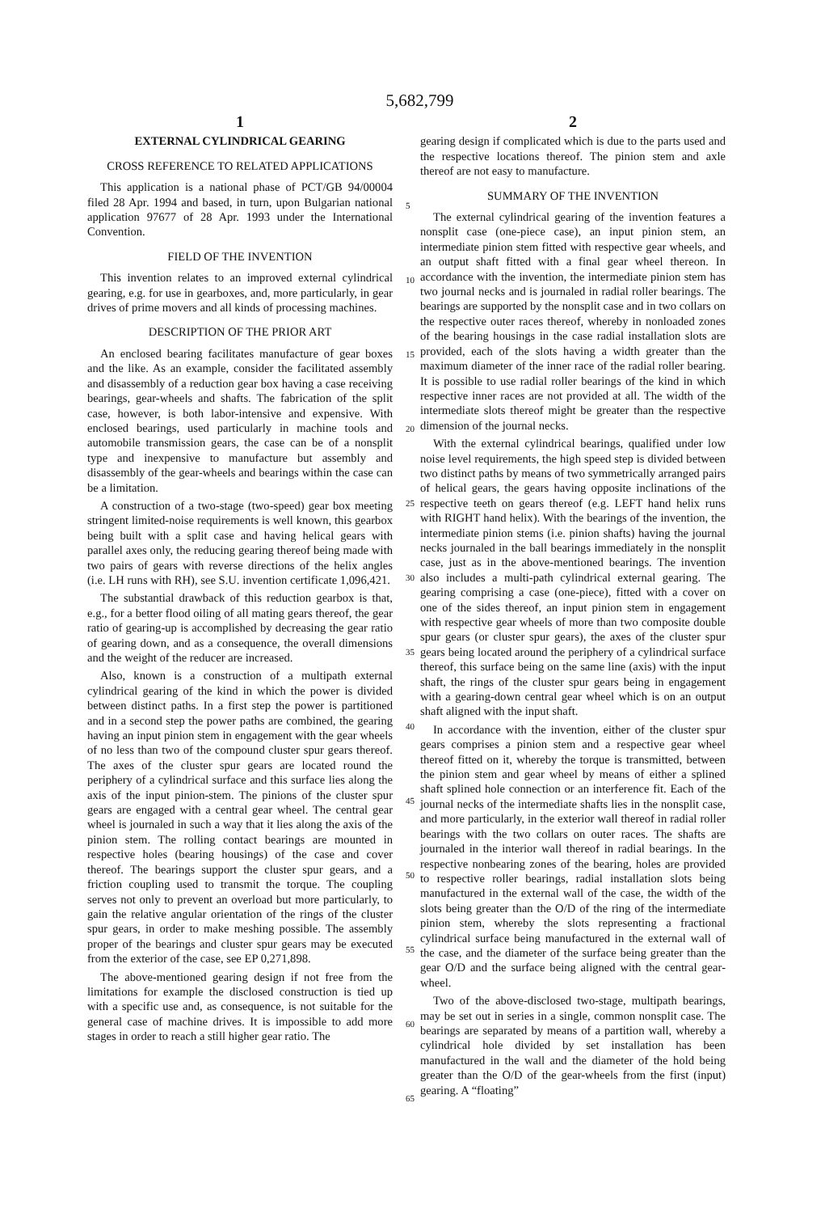5,682,799
1
EXTERNAL CYLINDRICAL GEARING
CROSS REFERENCE TO RELATED APPLICATIONS
This application is a national phase of PCT/GB 94/00004 filed 28 Apr. 1994 and based, in turn, upon Bulgarian national application 97677 of 28 Apr. 1993 under the International Convention.
FIELD OF THE INVENTION
This invention relates to an improved external cylindrical gearing, e.g. for use in gearboxes, and, more particularly, in gear drives of prime movers and all kinds of processing machines.
DESCRIPTION OF THE PRIOR ART
An enclosed bearing facilitates manufacture of gear boxes and the like. As an example, consider the facilitated assembly and disassembly of a reduction gear box having a case receiving bearings, gear-wheels and shafts. The fabrication of the split case, however, is both labor-intensive and expensive. With enclosed bearings, used particularly in machine tools and automobile transmission gears, the case can be of a nonsplit type and inexpensive to manufacture but assembly and disassembly of the gear-wheels and bearings within the case can be a limitation.
A construction of a two-stage (two-speed) gear box meeting stringent limited-noise requirements is well known, this gearbox being built with a split case and having helical gears with parallel axes only, the reducing gearing thereof being made with two pairs of gears with reverse directions of the helix angles (i.e. LH runs with RH), see S.U. invention certificate 1,096,421.
The substantial drawback of this reduction gearbox is that, e.g., for a better flood oiling of all mating gears thereof, the gear ratio of gearing-up is accomplished by decreasing the gear ratio of gearing down, and as a consequence, the overall dimensions and the weight of the reducer are increased.
Also, known is a construction of a multipath external cylindrical gearing of the kind in which the power is divided between distinct paths. In a first step the power is partitioned and in a second step the power paths are combined, the gearing having an input pinion stem in engagement with the gear wheels of no less than two of the compound cluster spur gears thereof. The axes of the cluster spur gears are located round the periphery of a cylindrical surface and this surface lies along the axis of the input pinion-stem. The pinions of the cluster spur gears are engaged with a central gear wheel. The central gear wheel is journaled in such a way that it lies along the axis of the pinion stem. The rolling contact bearings are mounted in respective holes (bearing housings) of the case and cover thereof. The bearings support the cluster spur gears, and a friction coupling used to transmit the torque. The coupling serves not only to prevent an overload but more particularly, to gain the relative angular orientation of the rings of the cluster spur gears, in order to make meshing possible. The assembly proper of the bearings and cluster spur gears may be executed from the exterior of the case, see EP 0,271,898.
The above-mentioned gearing design if not free from the limitations for example the disclosed construction is tied up with a specific use and, as consequence, is not suitable for the general case of machine drives. It is impossible to add more stages in order to reach a still higher gear ratio. The
2
gearing design if complicated which is due to the parts used and the respective locations thereof. The pinion stem and axle thereof are not easy to manufacture.
SUMMARY OF THE INVENTION
The external cylindrical gearing of the invention features a nonsplit case (one-piece case), an input pinion stem, an intermediate pinion stem fitted with respective gear wheels, and an output shaft fitted with a final gear wheel thereon. In accordance with the invention, the intermediate pinion stem has two journal necks and is journaled in radial roller bearings. The bearings are supported by the nonsplit case and in two collars on the respective outer races thereof, whereby in nonloaded zones of the bearing housings in the case radial installation slots are provided, each of the slots having a width greater than the maximum diameter of the inner race of the radial roller bearing. It is possible to use radial roller bearings of the kind in which respective inner races are not provided at all. The width of the intermediate slots thereof might be greater than the respective dimension of the journal necks.
With the external cylindrical bearings, qualified under low noise level requirements, the high speed step is divided between two distinct paths by means of two symmetrically arranged pairs of helical gears, the gears having opposite inclinations of the respective teeth on gears thereof (e.g. LEFT hand helix runs with RIGHT hand helix). With the bearings of the invention, the intermediate pinion stems (i.e. pinion shafts) having the journal necks journaled in the ball bearings immediately in the nonsplit case, just as in the above-mentioned bearings. The invention also includes a multi-path cylindrical external gearing. The gearing comprising a case (one-piece), fitted with a cover on one of the sides thereof, an input pinion stem in engagement with respective gear wheels of more than two composite double spur gears (or cluster spur gears), the axes of the cluster spur gears being located around the periphery of a cylindrical surface thereof, this surface being on the same line (axis) with the input shaft, the rings of the cluster spur gears being in engagement with a gearing-down central gear wheel which is on an output shaft aligned with the input shaft.
In accordance with the invention, either of the cluster spur gears comprises a pinion stem and a respective gear wheel thereof fitted on it, whereby the torque is transmitted, between the pinion stem and gear wheel by means of either a splined shaft splined hole connection or an interference fit. Each of the journal necks of the intermediate shafts lies in the nonsplit case, and more particularly, in the exterior wall thereof in radial roller bearings with the two collars on outer races. The shafts are journaled in the interior wall thereof in radial bearings. In the respective nonbearing zones of the bearing, holes are provided to respective roller bearings, radial installation slots being manufactured in the external wall of the case, the width of the slots being greater than the O/D of the ring of the intermediate pinion stem, whereby the slots representing a fractional cylindrical surface being manufactured in the external wall of the case, and the diameter of the surface being greater than the gear O/D and the surface being aligned with the central gear-wheel.
Two of the above-disclosed two-stage, multipath bearings, may be set out in series in a single, common nonsplit case. The bearings are separated by means of a partition wall, whereby a cylindrical hole divided by set installation has been manufactured in the wall and the diameter of the hold being greater than the O/D of the gear-wheels from the first (input) gearing. A “floating”
5
10
15
20
25
30
35
40
45
50
55
60
65